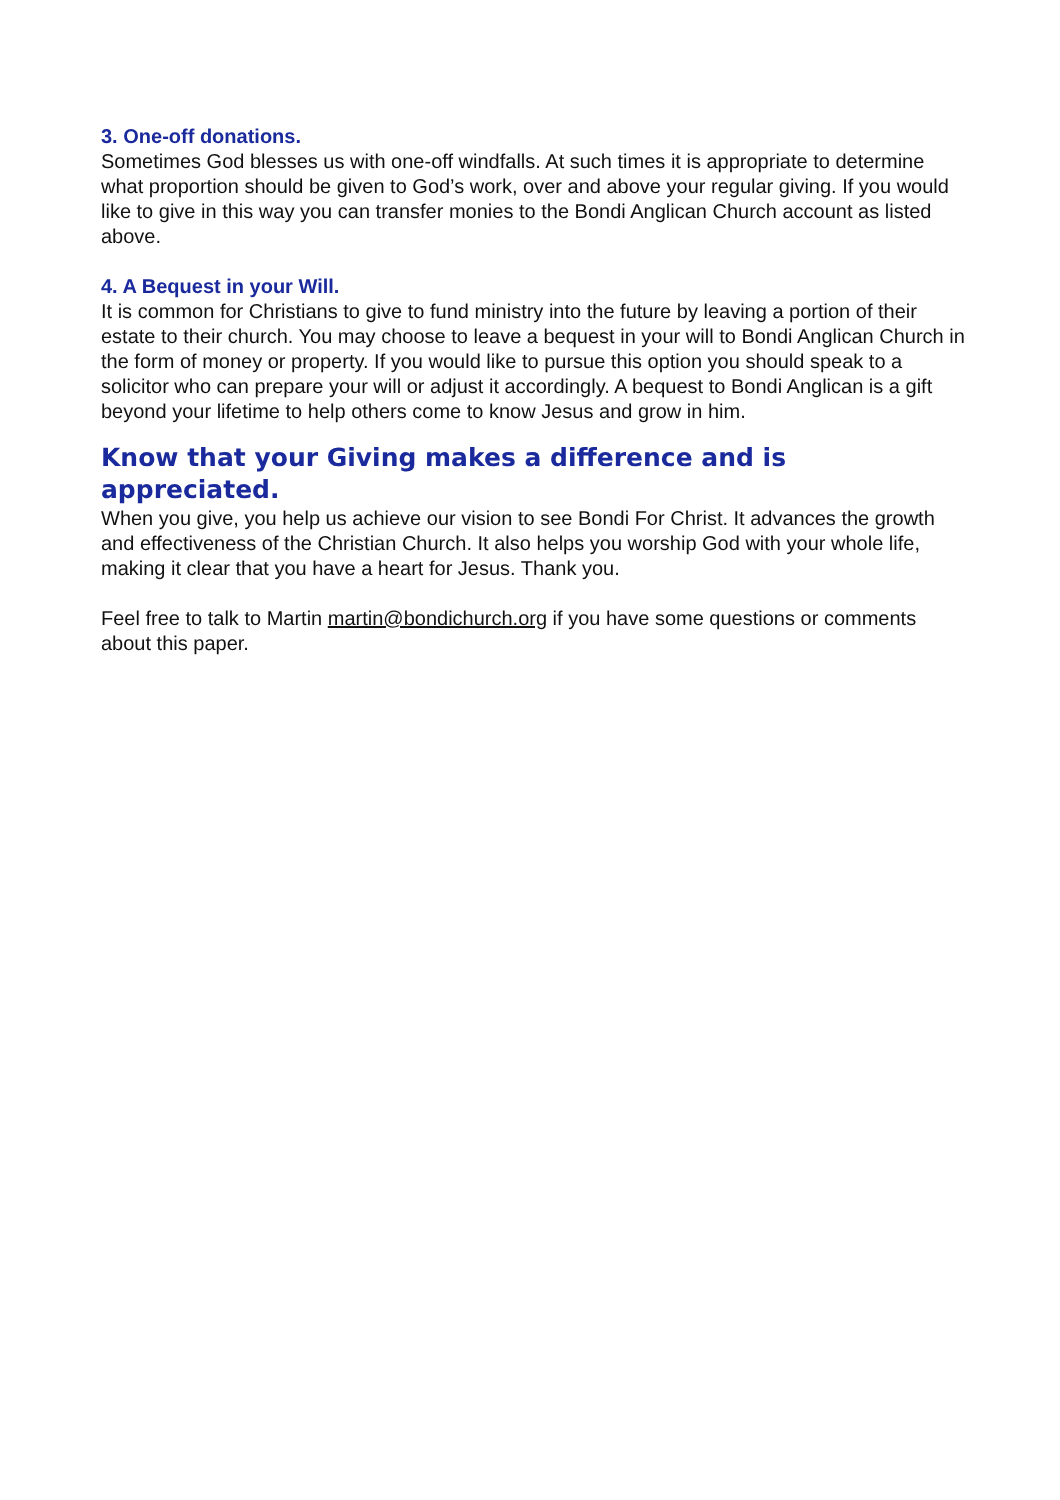3. One-off donations.
Sometimes God blesses us with one-off windfalls. At such times it is appropriate to determine what proportion should be given to God’s work, over and above your regular giving. If you would like to give in this way you can transfer monies to the Bondi Anglican Church account as listed above.
4. A Bequest in your Will.
It is common for Christians to give to fund ministry into the future by leaving a portion of their estate to their church. You may choose to leave a bequest in your will to Bondi Anglican Church in the form of money or property. If you would like to pursue this option you should speak to a solicitor who can prepare your will or adjust it accordingly. A bequest to Bondi Anglican is a gift beyond your lifetime to help others come to know Jesus and grow in him.
Know that your Giving makes a difference and is appreciated.
When you give, you help us achieve our vision to see Bondi For Christ. It advances the growth and effectiveness of the Christian Church. It also helps you worship God with your whole life, making it clear that you have a heart for Jesus. Thank you.
Feel free to talk to Martin martin@bondichurch.org if you have some questions or comments about this paper.